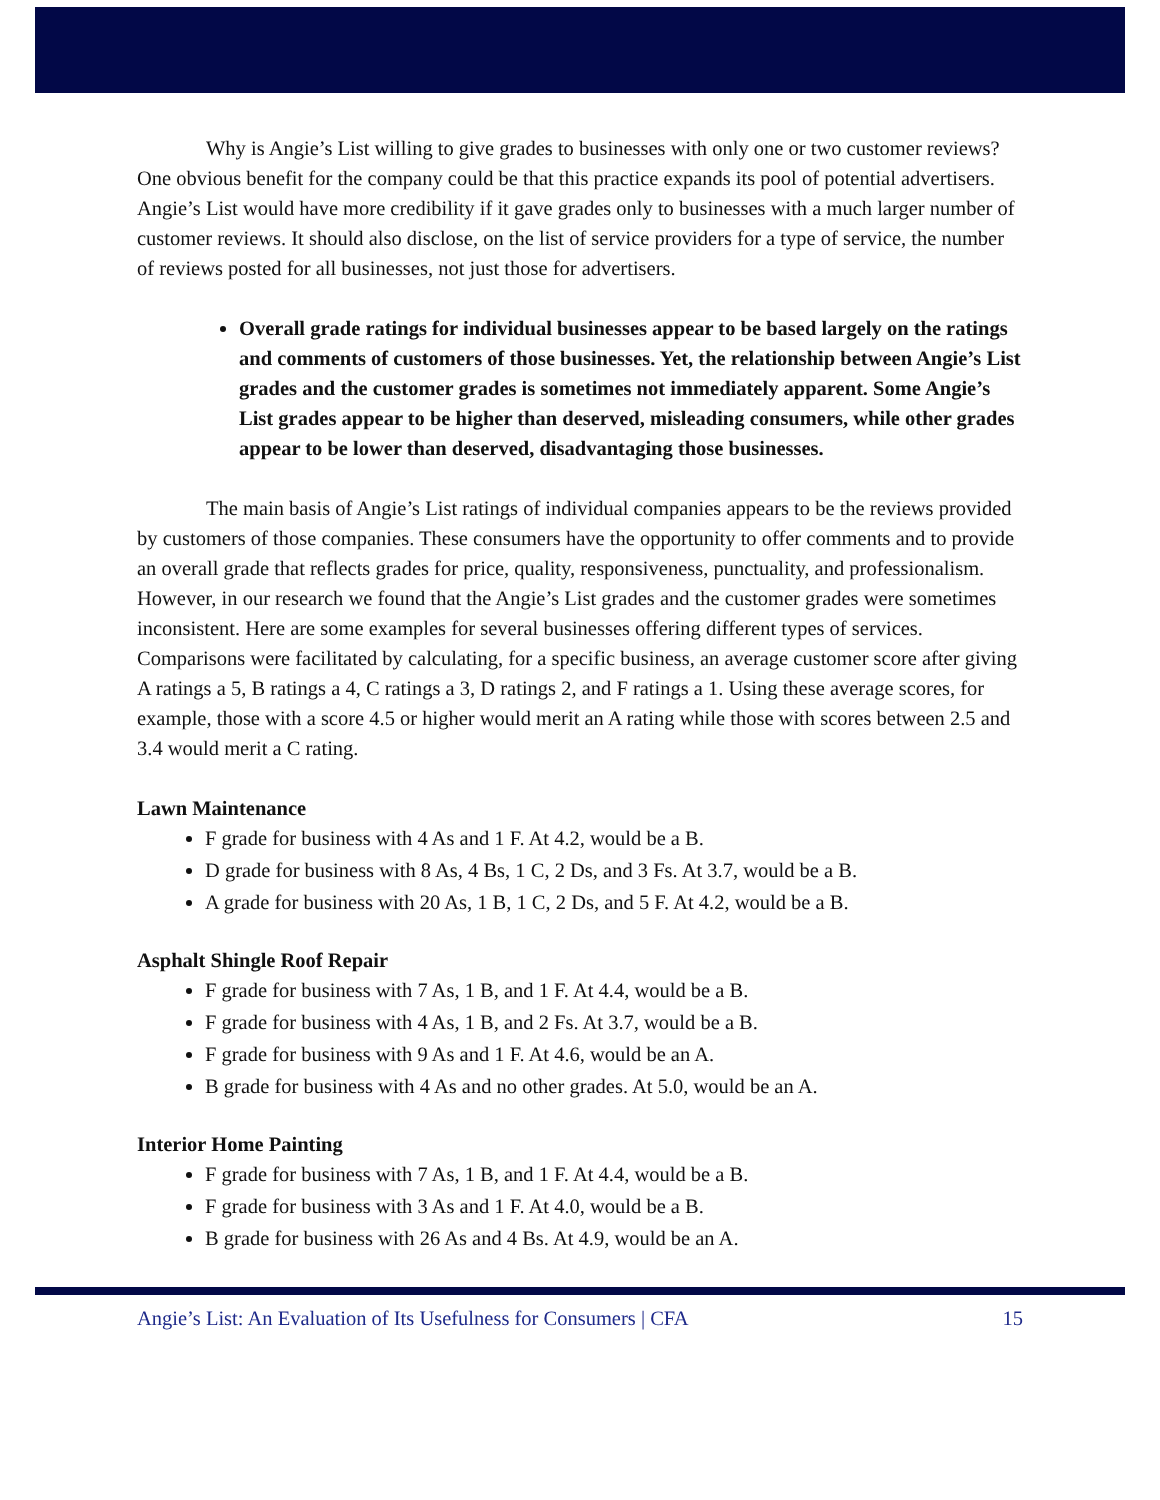Why is Angie’s List willing to give grades to businesses with only one or two customer reviews? One obvious benefit for the company could be that this practice expands its pool of potential advertisers. Angie’s List would have more credibility if it gave grades only to businesses with a much larger number of customer reviews. It should also disclose, on the list of service providers for a type of service, the number of reviews posted for all businesses, not just those for advertisers.
Overall grade ratings for individual businesses appear to be based largely on the ratings and comments of customers of those businesses. Yet, the relationship between Angie’s List grades and the customer grades is sometimes not immediately apparent. Some Angie’s List grades appear to be higher than deserved, misleading consumers, while other grades appear to be lower than deserved, disadvantaging those businesses.
The main basis of Angie’s List ratings of individual companies appears to be the reviews provided by customers of those companies. These consumers have the opportunity to offer comments and to provide an overall grade that reflects grades for price, quality, responsiveness, punctuality, and professionalism. However, in our research we found that the Angie’s List grades and the customer grades were sometimes inconsistent. Here are some examples for several businesses offering different types of services. Comparisons were facilitated by calculating, for a specific business, an average customer score after giving A ratings a 5, B ratings a 4, C ratings a 3, D ratings 2, and F ratings a 1. Using these average scores, for example, those with a score 4.5 or higher would merit an A rating while those with scores between 2.5 and 3.4 would merit a C rating.
Lawn Maintenance
F grade for business with 4 As and 1 F. At 4.2, would be a B.
D grade for business with 8 As, 4 Bs, 1 C, 2 Ds, and 3 Fs. At 3.7, would be a B.
A grade for business with 20 As, 1 B, 1 C, 2 Ds, and 5 F. At 4.2, would be a B.
Asphalt Shingle Roof Repair
F grade for business with 7 As, 1 B, and 1 F. At 4.4, would be a B.
F grade for business with 4 As, 1 B, and 2 Fs. At 3.7, would be a B.
F grade for business with 9 As and 1 F. At 4.6, would be an A.
B grade for business with 4 As and no other grades. At 5.0, would be an A.
Interior Home Painting
F grade for business with 7 As, 1 B, and 1 F. At 4.4, would be a B.
F grade for business with 3 As and 1 F. At 4.0, would be a B.
B grade for business with 26 As and 4 Bs. At 4.9, would be an A.
Angie’s List: An Evaluation of Its Usefulness for Consumers | CFA 15